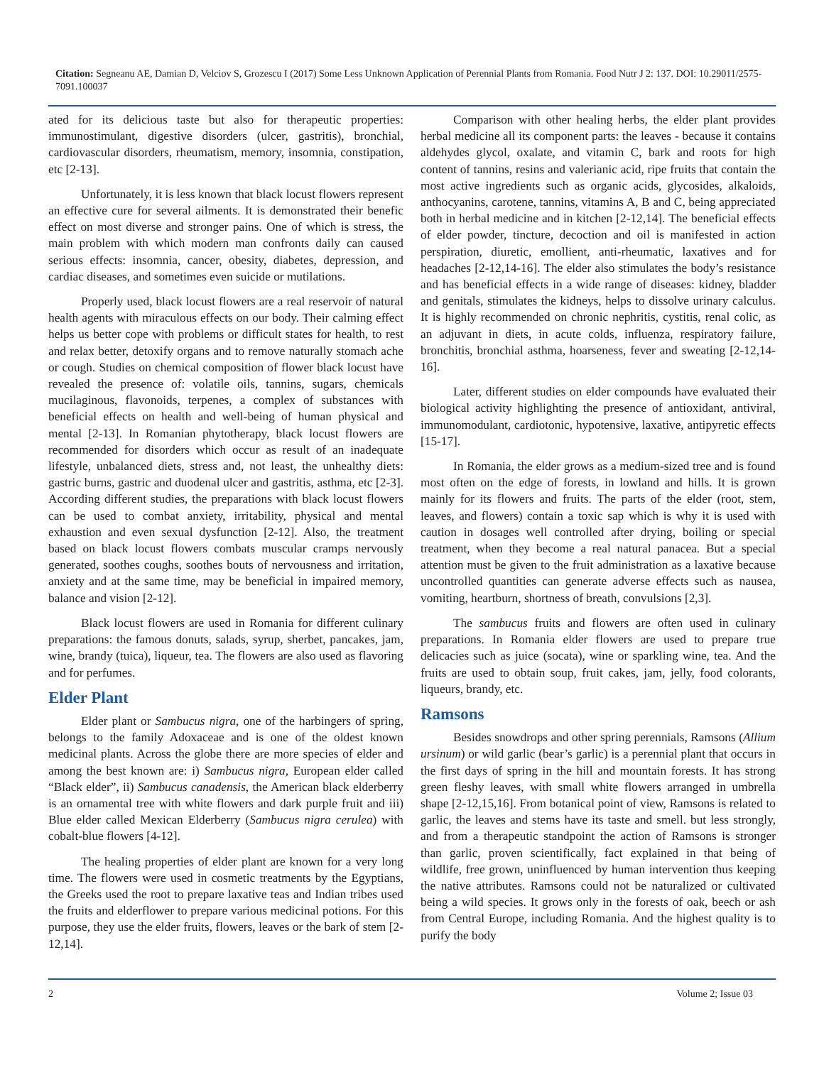Citation: Segneanu AE, Damian D, Velciov S, Grozescu I (2017) Some Less Unknown Application of Perennial Plants from Romania. Food Nutr J 2: 137. DOI: 10.29011/2575-7091.100037
ated for its delicious taste but also for therapeutic properties: immunostimulant, digestive disorders (ulcer, gastritis), bronchial, cardiovascular disorders, rheumatism, memory, insomnia, constipation, etc [2-13].
Unfortunately, it is less known that black locust flowers represent an effective cure for several ailments. It is demonstrated their benefic effect on most diverse and stronger pains. One of which is stress, the main problem with which modern man confronts daily can caused serious effects: insomnia, cancer, obesity, diabetes, depression, and cardiac diseases, and sometimes even suicide or mutilations.
Properly used, black locust flowers are a real reservoir of natural health agents with miraculous effects on our body. Their calming effect helps us better cope with problems or difficult states for health, to rest and relax better, detoxify organs and to remove naturally stomach ache or cough. Studies on chemical composition of flower black locust have revealed the presence of: volatile oils, tannins, sugars, chemicals mucilaginous, flavonoids, terpenes, a complex of substances with beneficial effects on health and well-being of human physical and mental [2-13]. In Romanian phytotherapy, black locust flowers are recommended for disorders which occur as result of an inadequate lifestyle, unbalanced diets, stress and, not least, the unhealthy diets: gastric burns, gastric and duodenal ulcer and gastritis, asthma, etc [2-3]. According different studies, the preparations with black locust flowers can be used to combat anxiety, irritability, physical and mental exhaustion and even sexual dysfunction [2-12]. Also, the treatment based on black locust flowers combats muscular cramps nervously generated, soothes coughs, soothes bouts of nervousness and irritation, anxiety and at the same time, may be beneficial in impaired memory, balance and vision [2-12].
Black locust flowers are used in Romania for different culinary preparations: the famous donuts, salads, syrup, sherbet, pancakes, jam, wine, brandy (tuica), liqueur, tea. The flowers are also used as flavoring and for perfumes.
Elder Plant
Elder plant or Sambucus nigra, one of the harbingers of spring, belongs to the family Adoxaceae and is one of the oldest known medicinal plants. Across the globe there are more species of elder and among the best known are: i) Sambucus nigra, European elder called “Black elder”, ii) Sambucus canadensis, the American black elderberry is an ornamental tree with white flowers and dark purple fruit and iii) Blue elder called Mexican Elderberry (Sambucus nigra cerulea) with cobalt-blue flowers [4-12].
The healing properties of elder plant are known for a very long time. The flowers were used in cosmetic treatments by the Egyptians, the Greeks used the root to prepare laxative teas and Indian tribes used the fruits and elderflower to prepare various medicinal potions. For this purpose, they use the elder fruits, flowers, leaves or the bark of stem [2-12,14].
Comparison with other healing herbs, the elder plant provides herbal medicine all its component parts: the leaves - because it contains aldehydes glycol, oxalate, and vitamin C, bark and roots for high content of tannins, resins and valerianic acid, ripe fruits that contain the most active ingredients such as organic acids, glycosides, alkaloids, anthocyanins, carotene, tannins, vitamins A, B and C, being appreciated both in herbal medicine and in kitchen [2-12,14]. The beneficial effects of elder powder, tincture, decoction and oil is manifested in action perspiration, diuretic, emollient, anti-rheumatic, laxatives and for headaches [2-12,14-16]. The elder also stimulates the body’s resistance and has beneficial effects in a wide range of diseases: kidney, bladder and genitals, stimulates the kidneys, helps to dissolve urinary calculus. It is highly recommended on chronic nephritis, cystitis, renal colic, as an adjuvant in diets, in acute colds, influenza, respiratory failure, bronchitis, bronchial asthma, hoarseness, fever and sweating [2-12,14-16].
Later, different studies on elder compounds have evaluated their biological activity highlighting the presence of antioxidant, antiviral, immunomodulant, cardiotonic, hypotensive, laxative, antipyretic effects [15-17].
In Romania, the elder grows as a medium-sized tree and is found most often on the edge of forests, in lowland and hills. It is grown mainly for its flowers and fruits. The parts of the elder (root, stem, leaves, and flowers) contain a toxic sap which is why it is used with caution in dosages well controlled after drying, boiling or special treatment, when they become a real natural panacea. But a special attention must be given to the fruit administration as a laxative because uncontrolled quantities can generate adverse effects such as nausea, vomiting, heartburn, shortness of breath, convulsions [2,3].
The sambucus fruits and flowers are often used in culinary preparations. In Romania elder flowers are used to prepare true delicacies such as juice (socata), wine or sparkling wine, tea. And the fruits are used to obtain soup, fruit cakes, jam, jelly, food colorants, liqueurs, brandy, etc.
Ramsons
Besides snowdrops and other spring perennials, Ramsons (Allium ursinum) or wild garlic (bear’s garlic) is a perennial plant that occurs in the first days of spring in the hill and mountain forests. It has strong green fleshy leaves, with small white flowers arranged in umbrella shape [2-12,15,16]. From botanical point of view, Ramsons is related to garlic, the leaves and stems have its taste and smell. but less strongly, and from a therapeutic standpoint the action of Ramsons is stronger than garlic, proven scientifically, fact explained in that being of wildlife, free grown, uninfluenced by human intervention thus keeping the native attributes. Ramsons could not be naturalized or cultivated being a wild species. It grows only in the forests of oak, beech or ash from Central Europe, including Romania. And the highest quality is to purify the body
2 Volume 2; Issue 03